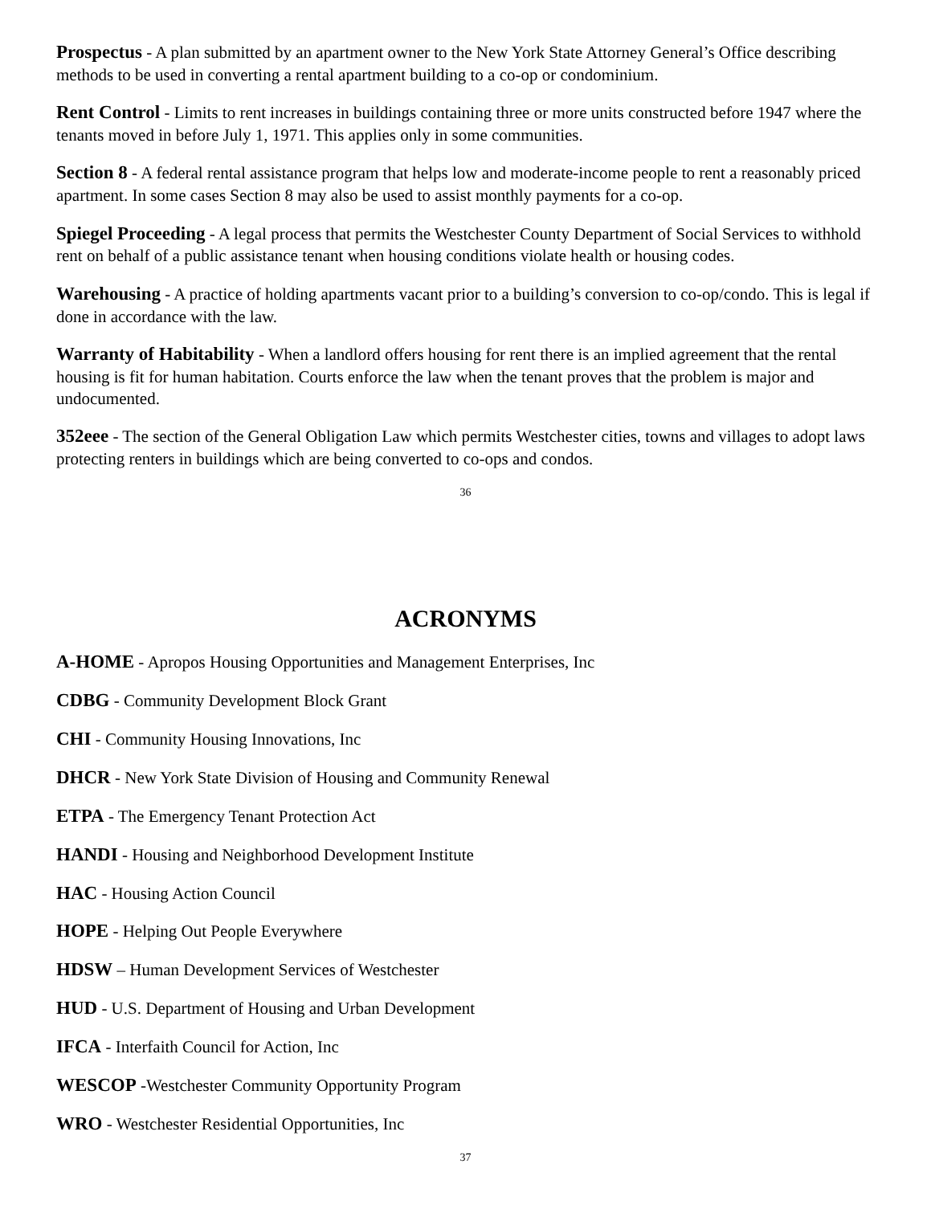Prospectus - A plan submitted by an apartment owner to the New York State Attorney General’s Office describing methods to be used in converting a rental apartment building to a co-op or condominium.
Rent Control - Limits to rent increases in buildings containing three or more units constructed before 1947 where the tenants moved in before July 1, 1971. This applies only in some communities.
Section 8 - A federal rental assistance program that helps low and moderate-income people to rent a reasonably priced apartment. In some cases Section 8 may also be used to assist monthly payments for a co-op.
Spiegel Proceeding - A legal process that permits the Westchester County Department of Social Services to withhold rent on behalf of a public assistance tenant when housing conditions violate health or housing codes.
Warehousing - A practice of holding apartments vacant prior to a building’s conversion to co-op/condo. This is legal if done in accordance with the law.
Warranty of Habitability - When a landlord offers housing for rent there is an implied agreement that the rental housing is fit for human habitation. Courts enforce the law when the tenant proves that the problem is major and undocumented.
352eee - The section of the General Obligation Law which permits Westchester cities, towns and villages to adopt laws protecting renters in buildings which are being converted to co-ops and condos.
36
ACRONYMS
A-HOME - Apropos Housing Opportunities and Management Enterprises, Inc
CDBG - Community Development Block Grant
CHI - Community Housing Innovations, Inc
DHCR - New York State Division of Housing and Community Renewal
ETPA - The Emergency Tenant Protection Act
HANDI - Housing and Neighborhood Development Institute
HAC - Housing Action Council
HOPE - Helping Out People Everywhere
HDSW – Human Development Services of Westchester
HUD - U.S. Department of Housing and Urban Development
IFCA - Interfaith Council for Action, Inc
WESCOP -Westchester Community Opportunity Program
WRO - Westchester Residential Opportunities, Inc
37